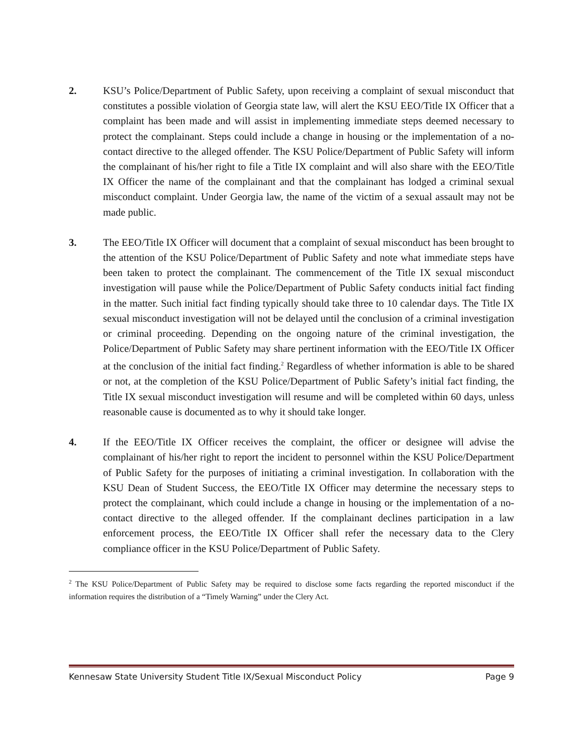2. KSU’s Police/Department of Public Safety, upon receiving a complaint of sexual misconduct that constitutes a possible violation of Georgia state law, will alert the KSU EEO/Title IX Officer that a complaint has been made and will assist in implementing immediate steps deemed necessary to protect the complainant. Steps could include a change in housing or the implementation of a no-contact directive to the alleged offender. The KSU Police/Department of Public Safety will inform the complainant of his/her right to file a Title IX complaint and will also share with the EEO/Title IX Officer the name of the complainant and that the complainant has lodged a criminal sexual misconduct complaint. Under Georgia law, the name of the victim of a sexual assault may not be made public.
3. The EEO/Title IX Officer will document that a complaint of sexual misconduct has been brought to the attention of the KSU Police/Department of Public Safety and note what immediate steps have been taken to protect the complainant. The commencement of the Title IX sexual misconduct investigation will pause while the Police/Department of Public Safety conducts initial fact finding in the matter. Such initial fact finding typically should take three to 10 calendar days. The Title IX sexual misconduct investigation will not be delayed until the conclusion of a criminal investigation or criminal proceeding. Depending on the ongoing nature of the criminal investigation, the Police/Department of Public Safety may share pertinent information with the EEO/Title IX Officer at the conclusion of the initial fact finding.<sup>2</sup> Regardless of whether information is able to be shared or not, at the completion of the KSU Police/Department of Public Safety’s initial fact finding, the Title IX sexual misconduct investigation will resume and will be completed within 60 days, unless reasonable cause is documented as to why it should take longer.
4. If the EEO/Title IX Officer receives the complaint, the officer or designee will advise the complainant of his/her right to report the incident to personnel within the KSU Police/Department of Public Safety for the purposes of initiating a criminal investigation. In collaboration with the KSU Dean of Student Success, the EEO/Title IX Officer may determine the necessary steps to protect the complainant, which could include a change in housing or the implementation of a no-contact directive to the alleged offender. If the complainant declines participation in a law enforcement process, the EEO/Title IX Officer shall refer the necessary data to the Clery compliance officer in the KSU Police/Department of Public Safety.
<sup>2</sup> The KSU Police/Department of Public Safety may be required to disclose some facts regarding the reported misconduct if the information requires the distribution of a “Timely Warning” under the Clery Act.
Kennesaw State University Student Title IX/Sexual Misconduct Policy Page 9